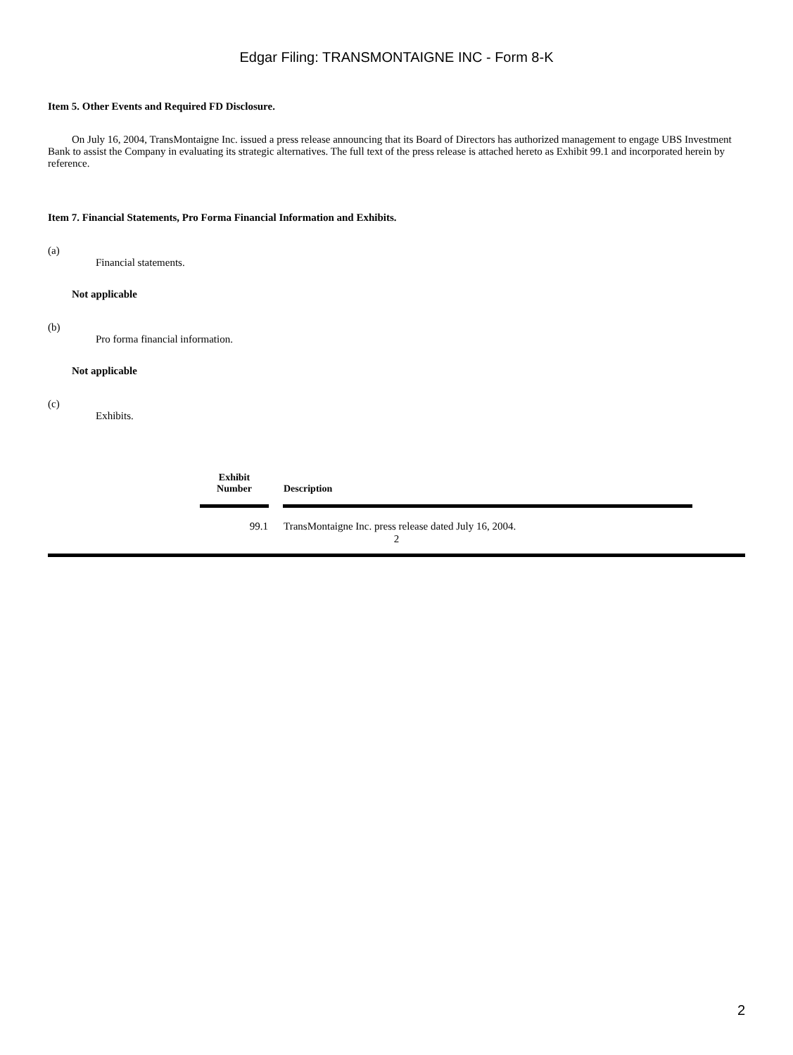Edgar Filing: TRANSMONTAIGNE INC - Form 8-K
Item 5. Other Events and Required FD Disclosure.
On July 16, 2004, TransMontaigne Inc. issued a press release announcing that its Board of Directors has authorized management to engage UBS Investment Bank to assist the Company in evaluating its strategic alternatives. The full text of the press release is attached hereto as Exhibit 99.1 and incorporated herein by reference.
Item 7. Financial Statements, Pro Forma Financial Information and Exhibits.
(a)
Financial statements.
Not applicable
(b)
Pro forma financial information.
Not applicable
(c)
Exhibits.
| Exhibit Number | Description |
| --- | --- |
| 99.1 | TransMontaigne Inc. press release dated July 16, 2004. |
2
2